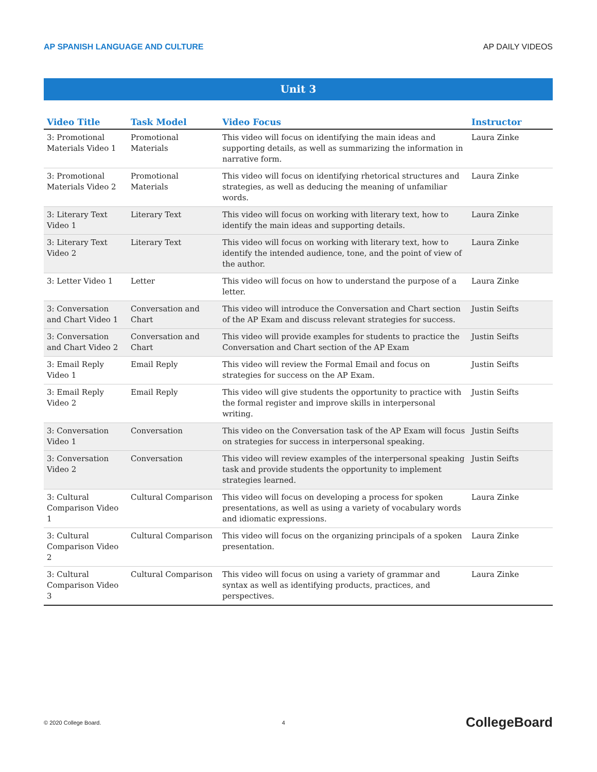AP SPANISH LANGUAGE AND CULTURE AP DAILY VIDEOS
Unit 3
| Video Title | Task Model | Video Focus | Instructor |
| --- | --- | --- | --- |
| 3: Promotional Materials Video 1 | Promotional Materials | This video will focus on identifying the main ideas and supporting details, as well as summarizing the information in narrative form. | Laura Zinke |
| 3: Promotional Materials Video 2 | Promotional Materials | This video will focus on identifying rhetorical structures and strategies, as well as deducing the meaning of unfamiliar words. | Laura Zinke |
| 3: Literary Text Video 1 | Literary Text | This video will focus on working with literary text, how to identify the main ideas and supporting details. | Laura Zinke |
| 3: Literary Text Video 2 | Literary Text | This video will focus on working with literary text, how to identify the intended audience, tone, and the point of view of the author. | Laura Zinke |
| 3: Letter Video 1 | Letter | This video will focus on how to understand the purpose of a letter. | Laura Zinke |
| 3: Conversation and Chart Video 1 | Conversation and Chart | This video will introduce the Conversation and Chart section of the AP Exam and discuss relevant strategies for success. | Justin Seifts |
| 3: Conversation and Chart Video 2 | Conversation and Chart | This video will provide examples for students to practice the Conversation and Chart section of the AP Exam | Justin Seifts |
| 3: Email Reply Video 1 | Email Reply | This video will review the Formal Email and focus on strategies for success on the AP Exam. | Justin Seifts |
| 3: Email Reply Video 2 | Email Reply | This video will give students the opportunity to practice with the formal register and improve skills in interpersonal writing. | Justin Seifts |
| 3: Conversation Video 1 | Conversation | This video on the Conversation task of the AP Exam will focus on strategies for success in interpersonal speaking. | Justin Seifts |
| 3: Conversation Video 2 | Conversation | This video will review examples of the interpersonal speaking task and provide students the opportunity to implement strategies learned. | Justin Seifts |
| 3: Cultural Comparison Video 1 | Cultural Comparison | This video will focus on developing a process for spoken presentations, as well as using a variety of vocabulary words and idiomatic expressions. | Laura Zinke |
| 3: Cultural Comparison Video 2 | Cultural Comparison | This video will focus on the organizing principals of a spoken presentation. | Laura Zinke |
| 3: Cultural Comparison Video 3 | Cultural Comparison | This video will focus on using a variety of grammar and syntax as well as identifying products, practices, and perspectives. | Laura Zinke |
© 2020 College Board. 4 CollegeBoard